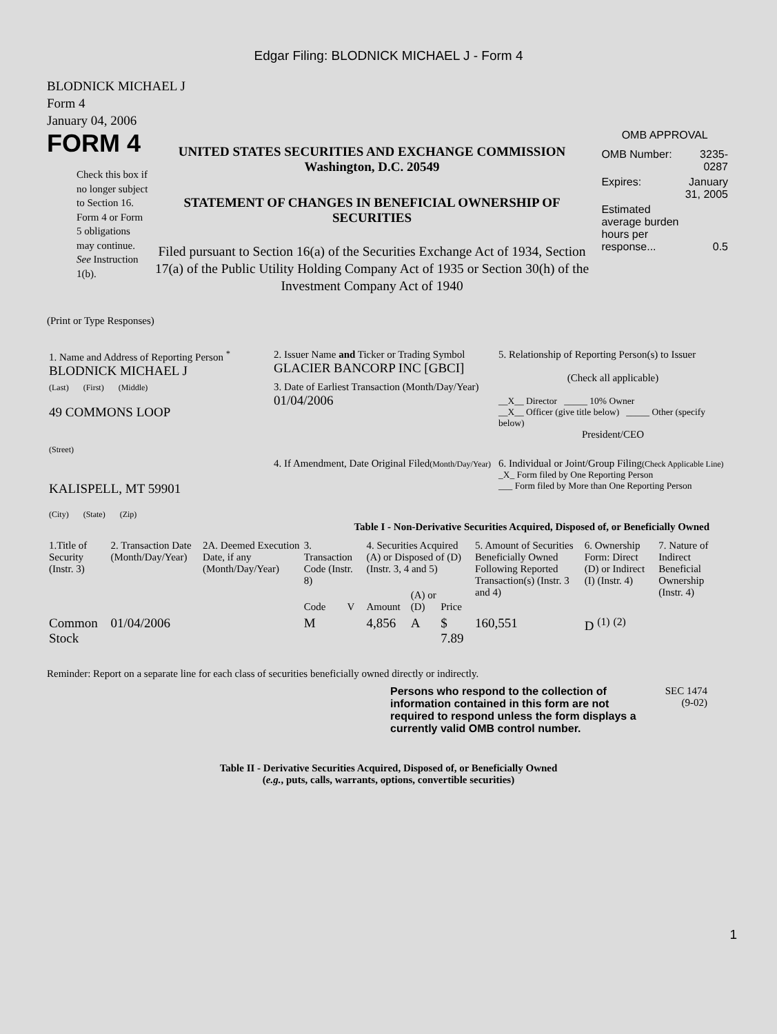Edgar Filing: BLODNICK MICHAEL J - Form 4
BLODNICK MICHAEL J
Form 4
January 04, 2006
FORM 4
Check this box if no longer subject to Section 16. Form 4 or Form 5 obligations may continue. See Instruction 1(b).
UNITED STATES SECURITIES AND EXCHANGE COMMISSION
Washington, D.C. 20549
STATEMENT OF CHANGES IN BENEFICIAL OWNERSHIP OF SECURITIES
Filed pursuant to Section 16(a) of the Securities Exchange Act of 1934, Section 17(a) of the Public Utility Holding Company Act of 1935 or Section 30(h) of the Investment Company Act of 1940
OMB APPROVAL
| OMB Number: | 3235-0287 |
| Expires: | January 31, 2005 |
| Estimated average burden hours per response... | 0.5 |
(Print or Type Responses)
| 1. Name and Address of Reporting Person <sup>*</sup> BLODNICK MICHAEL J | 2. Issuer Name and Ticker or Trading Symbol GLACIER BANCORP INC [GBCI] | 5. Relationship of Reporting Person(s) to Issuer (Check all applicable) __X__ Director _____ 10% Owner __X__ Officer (give title below) _____ Other (specify below) President/CEO |
| (Last) (First) (Middle) 49 COMMONS LOOP (Street) | 3. Date of Earliest Transaction (Month/Day/Year) 01/04/2006 | |
| KALISPELL, MT 59901 (City) (State) (Zip) | 4. If Amendment, Date Original Filed (Month/Day/Year) | 6. Individual or Joint/Group Filing (Check Applicable Line) _X_ Form filed by One Reporting Person ___ Form filed by More than One Reporting Person |
Table I - Non-Derivative Securities Acquired, Disposed of, or Beneficially Owned
| 1.Title of Security (Instr. 3) | 2. Transaction Date (Month/Day/Year) | 2A. Deemed Execution Date, if any (Month/Day/Year) | 3. Transaction Code (Instr. 8) | | 4. Securities Acquired (A) or Disposed of (D) (Instr. 3, 4 and 5) | | | 5. Amount of Securities Beneficially Owned Following Reported Transaction(s) (Instr. 3 and 4) | 6. Ownership Form: Direct (D) or Indirect (I) (Instr. 4) | 7. Nature of Indirect Beneficial Ownership (Instr. 4) |
| --- | --- | --- | --- | --- | --- | --- | --- | --- | --- | --- |
| | | | Code | V | Amount | (A) or (D) | Price | | | |
| Common Stock | 01/04/2006 | | M | | 4,856 | A | $ 7.89 | 160,551 | D <sup>(1)</sup> <sup>(2)</sup> | |
Reminder: Report on a separate line for each class of securities beneficially owned directly or indirectly.
Persons who respond to the collection of information contained in this form are not required to respond unless the form displays a currently valid OMB control number.
SEC 1474
(9-02)
Table II - Derivative Securities Acquired, Disposed of, or Beneficially Owned
(e.g., puts, calls, warrants, options, convertible securities)
1